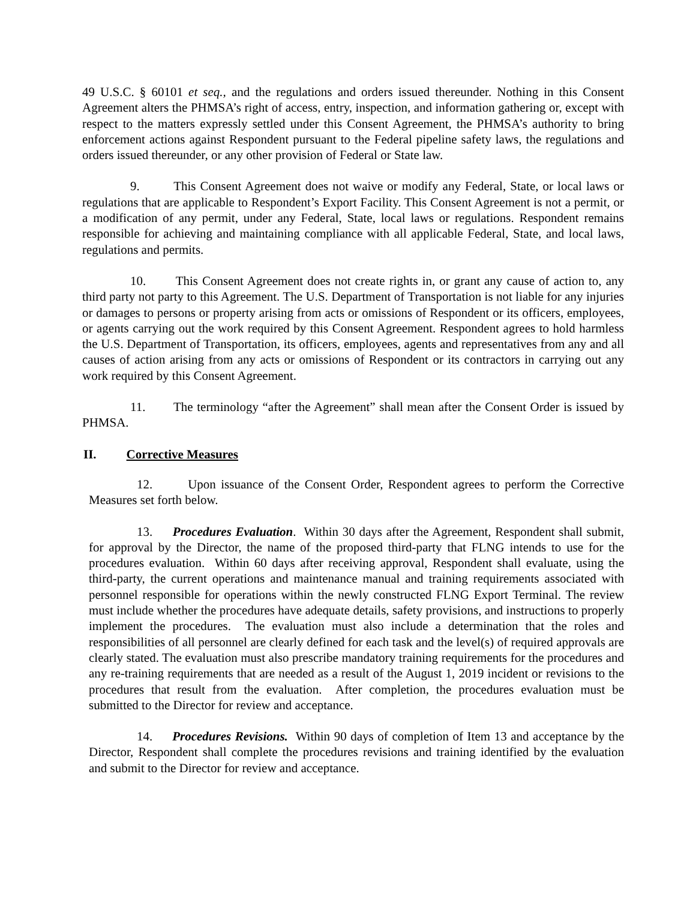49 U.S.C. § 60101 et seq., and the regulations and orders issued thereunder. Nothing in this Consent Agreement alters the PHMSA’s right of access, entry, inspection, and information gathering or, except with respect to the matters expressly settled under this Consent Agreement, the PHMSA’s authority to bring enforcement actions against Respondent pursuant to the Federal pipeline safety laws, the regulations and orders issued thereunder, or any other provision of Federal or State law.
9. This Consent Agreement does not waive or modify any Federal, State, or local laws or regulations that are applicable to Respondent’s Export Facility. This Consent Agreement is not a permit, or a modification of any permit, under any Federal, State, local laws or regulations. Respondent remains responsible for achieving and maintaining compliance with all applicable Federal, State, and local laws, regulations and permits.
10. This Consent Agreement does not create rights in, or grant any cause of action to, any third party not party to this Agreement. The U.S. Department of Transportation is not liable for any injuries or damages to persons or property arising from acts or omissions of Respondent or its officers, employees, or agents carrying out the work required by this Consent Agreement. Respondent agrees to hold harmless the U.S. Department of Transportation, its officers, employees, agents and representatives from any and all causes of action arising from any acts or omissions of Respondent or its contractors in carrying out any work required by this Consent Agreement.
11. The terminology “after the Agreement” shall mean after the Consent Order is issued by PHMSA.
II. Corrective Measures
12. Upon issuance of the Consent Order, Respondent agrees to perform the Corrective Measures set forth below.
13. Procedures Evaluation. Within 30 days after the Agreement, Respondent shall submit, for approval by the Director, the name of the proposed third-party that FLNG intends to use for the procedures evaluation. Within 60 days after receiving approval, Respondent shall evaluate, using the third-party, the current operations and maintenance manual and training requirements associated with personnel responsible for operations within the newly constructed FLNG Export Terminal. The review must include whether the procedures have adequate details, safety provisions, and instructions to properly implement the procedures. The evaluation must also include a determination that the roles and responsibilities of all personnel are clearly defined for each task and the level(s) of required approvals are clearly stated. The evaluation must also prescribe mandatory training requirements for the procedures and any re-training requirements that are needed as a result of the August 1, 2019 incident or revisions to the procedures that result from the evaluation. After completion, the procedures evaluation must be submitted to the Director for review and acceptance.
14. Procedures Revisions. Within 90 days of completion of Item 13 and acceptance by the Director, Respondent shall complete the procedures revisions and training identified by the evaluation and submit to the Director for review and acceptance.